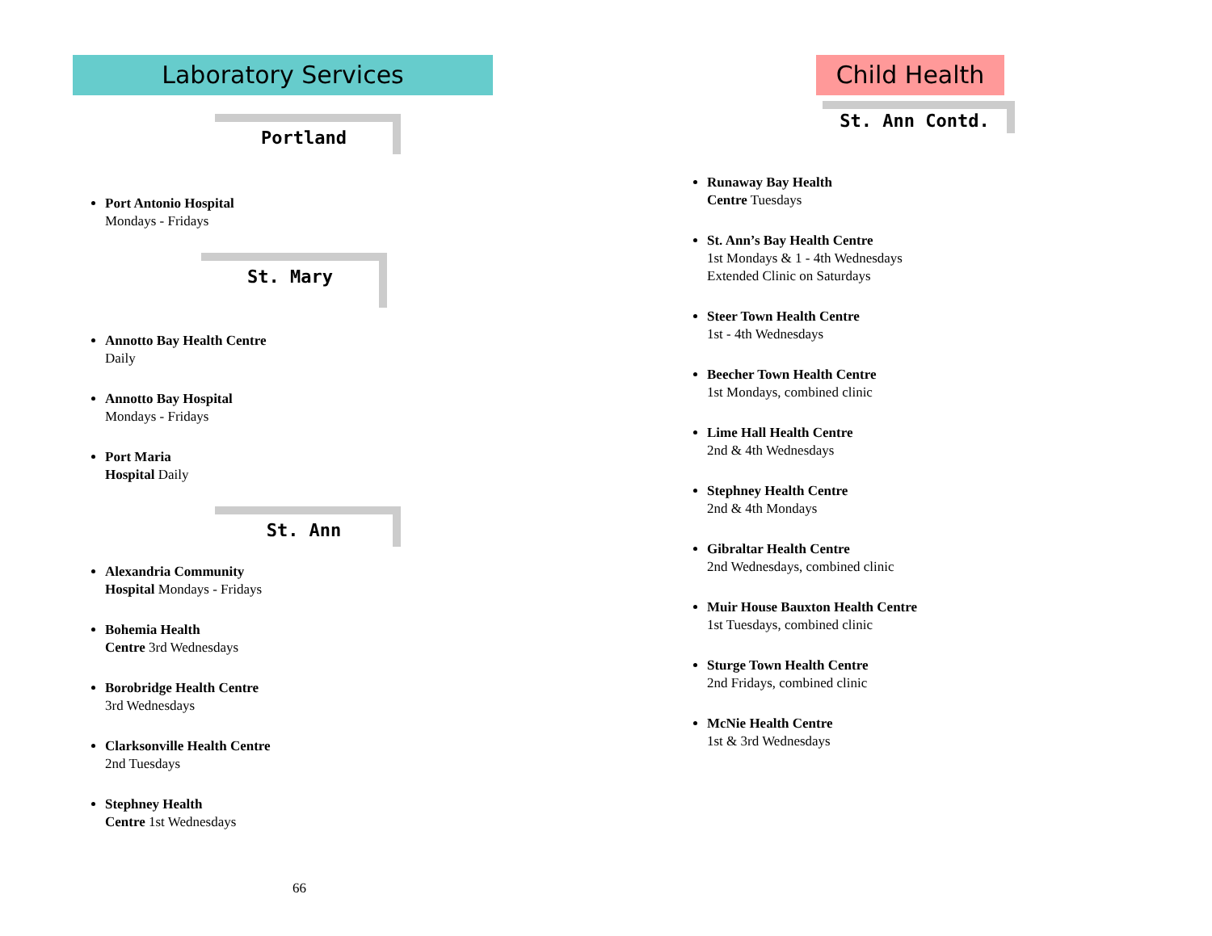Laboratory Services
Portland
Port Antonio Hospital
Mondays - Fridays
St. Mary
Annotto Bay Health Centre
Daily
Annotto Bay Hospital
Mondays - Fridays
Port Maria
Hospital Daily
St. Ann
Alexandria Community
Hospital Mondays - Fridays
Bohemia Health
Centre 3rd Wednesdays
Borobridge Health Centre
3rd Wednesdays
Clarksonville Health Centre
2nd Tuesdays
Stephney Health
Centre 1st Wednesdays
66
Child Health
St. Ann Contd.
Runaway Bay Health
Centre Tuesdays
St. Ann’s Bay Health Centre
1st Mondays & 1 - 4th Wednesdays
Extended Clinic on Saturdays
Steer Town Health Centre
1st - 4th Wednesdays
Beecher Town Health Centre
1st Mondays, combined clinic
Lime Hall Health Centre
2nd & 4th Wednesdays
Stephney Health Centre
2nd & 4th Mondays
Gibraltar Health Centre
2nd Wednesdays, combined clinic
Muir House Bauxton Health Centre
1st Tuesdays, combined clinic
Sturge Town Health Centre
2nd Fridays, combined clinic
McNie Health Centre
1st & 3rd Wednesdays